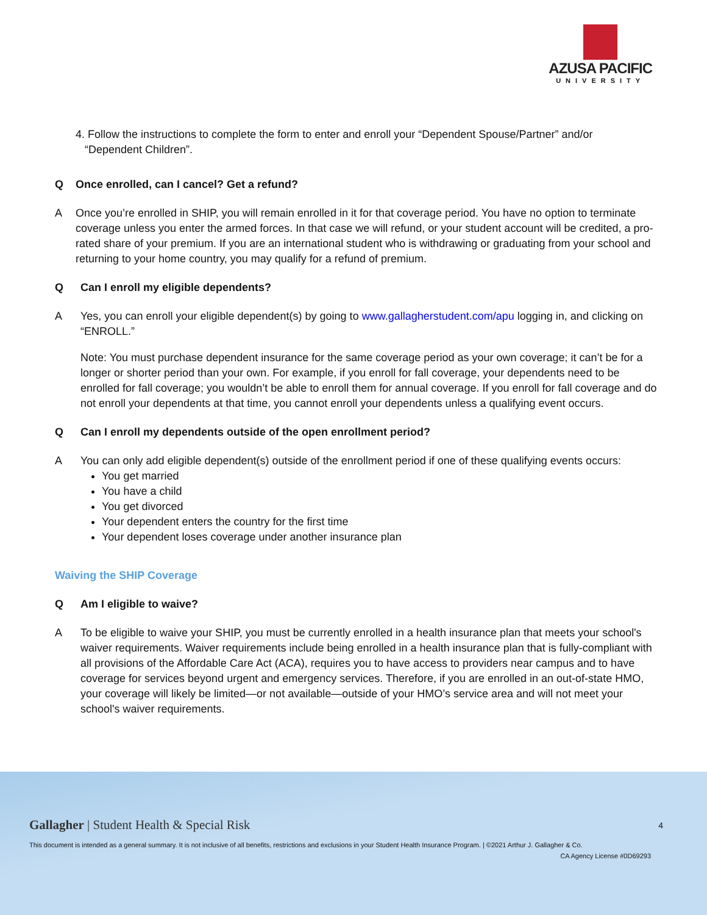AZUSA PACIFIC
UNIVERSITY
4. Follow the instructions to complete the form to enter and enroll your “Dependent Spouse/Partner” and/or
“Dependent Children”.
Q Once enrolled, can I cancel? Get a refund?
A Once you’re enrolled in SHIP, you will remain enrolled in it for that coverage period. You have no option to terminate coverage unless you enter the armed forces. In that case we will refund, or your student account will be credited, a pro-rated share of your premium. If you are an international student who is withdrawing or graduating from your school and returning to your home country, you may qualify for a refund of premium.
Q Can I enroll my eligible dependents?
A Yes, you can enroll your eligible dependent(s) by going to www.gallagherstudent.com/apu logging in, and clicking on “ENROLL.”
Note: You must purchase dependent insurance for the same coverage period as your own coverage; it can’t be for a longer or shorter period than your own. For example, if you enroll for fall coverage, your dependents need to be enrolled for fall coverage; you wouldn’t be able to enroll them for annual coverage. If you enroll for fall coverage and do not enroll your dependents at that time, you cannot enroll your dependents unless a qualifying event occurs.
Q Can I enroll my dependents outside of the open enrollment period?
A You can only add eligible dependent(s) outside of the enrollment period if one of these qualifying events occurs:
You get married
You have a child
You get divorced
Your dependent enters the country for the first time
Your dependent loses coverage under another insurance plan
Waiving the SHIP Coverage
Q Am I eligible to waive?
A To be eligible to waive your SHIP, you must be currently enrolled in a health insurance plan that meets your school's waiver requirements. Waiver requirements include being enrolled in a health insurance plan that is fully-compliant with all provisions of the Affordable Care Act (ACA), requires you to have access to providers near campus and to have coverage for services beyond urgent and emergency services. Therefore, if you are enrolled in an out-of-state HMO, your coverage will likely be limited—or not available—outside of your HMO’s service area and will not meet your school's waiver requirements.
Gallagher | Student Health & Special Risk
4
This document is intended as a general summary. It is not inclusive of all benefits, restrictions and exclusions in your Student Health Insurance Program. | ©2021 Arthur J. Gallagher & Co.
CA Agency License #0D69293